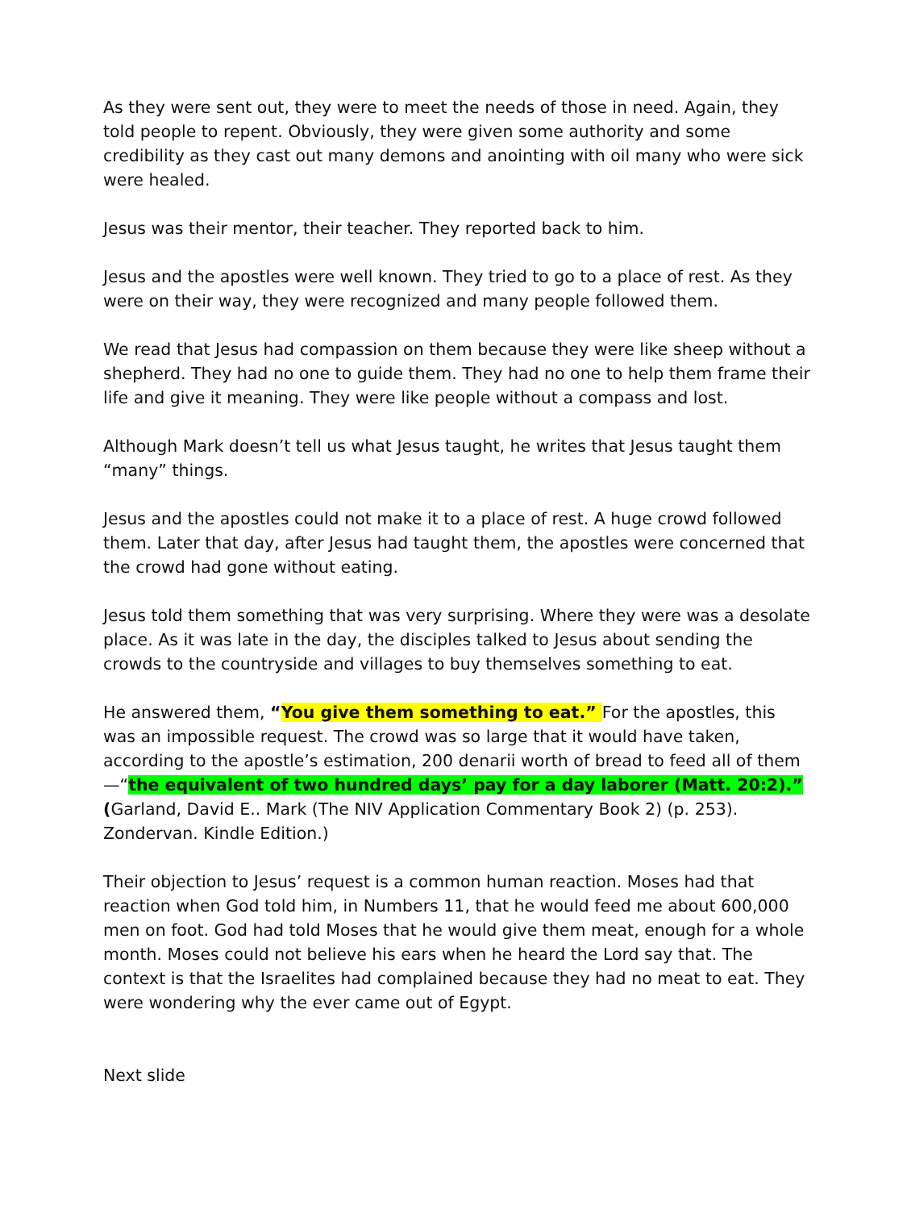As they were sent out, they were to meet the needs of those in need. Again, they told people to repent. Obviously, they were given some authority and some credibility as they cast out many demons and anointing with oil many who were sick were healed.
Jesus was their mentor, their teacher. They reported back to him.
Jesus and the apostles were well known. They tried to go to a place of rest. As they were on their way, they were recognized and many people followed them.
We read that Jesus had compassion on them because they were like sheep without a shepherd. They had no one to guide them. They had no one to help them frame their life and give it meaning. They were like people without a compass and lost.
Although Mark doesn’t tell us what Jesus taught, he writes that Jesus taught them “many” things.
Jesus and the apostles could not make it to a place of rest. A huge crowd followed them. Later that day, after Jesus had taught them, the apostles were concerned that the crowd had gone without eating.
Jesus told them something that was very surprising. Where they were was a desolate place. As it was late in the day, the disciples talked to Jesus about sending the crowds to the countryside and villages to buy themselves something to eat.
He answered them, “You give them something to eat.” For the apostles, this was an impossible request. The crowd was so large that it would have taken, according to the apostle’s estimation, 200 denarii worth of bread to feed all of them—“the equivalent of two hundred days’ pay for a day laborer (Matt. 20:2).” (Garland, David E.. Mark (The NIV Application Commentary Book 2) (p. 253). Zondervan. Kindle Edition.)
Their objection to Jesus’ request is a common human reaction. Moses had that reaction when God told him, in Numbers 11, that he would feed me about 600,000 men on foot. God had told Moses that he would give them meat, enough for a whole month. Moses could not believe his ears when he heard the Lord say that. The context is that the Israelites had complained because they had no meat to eat. They were wondering why the ever came out of Egypt.
Next slide